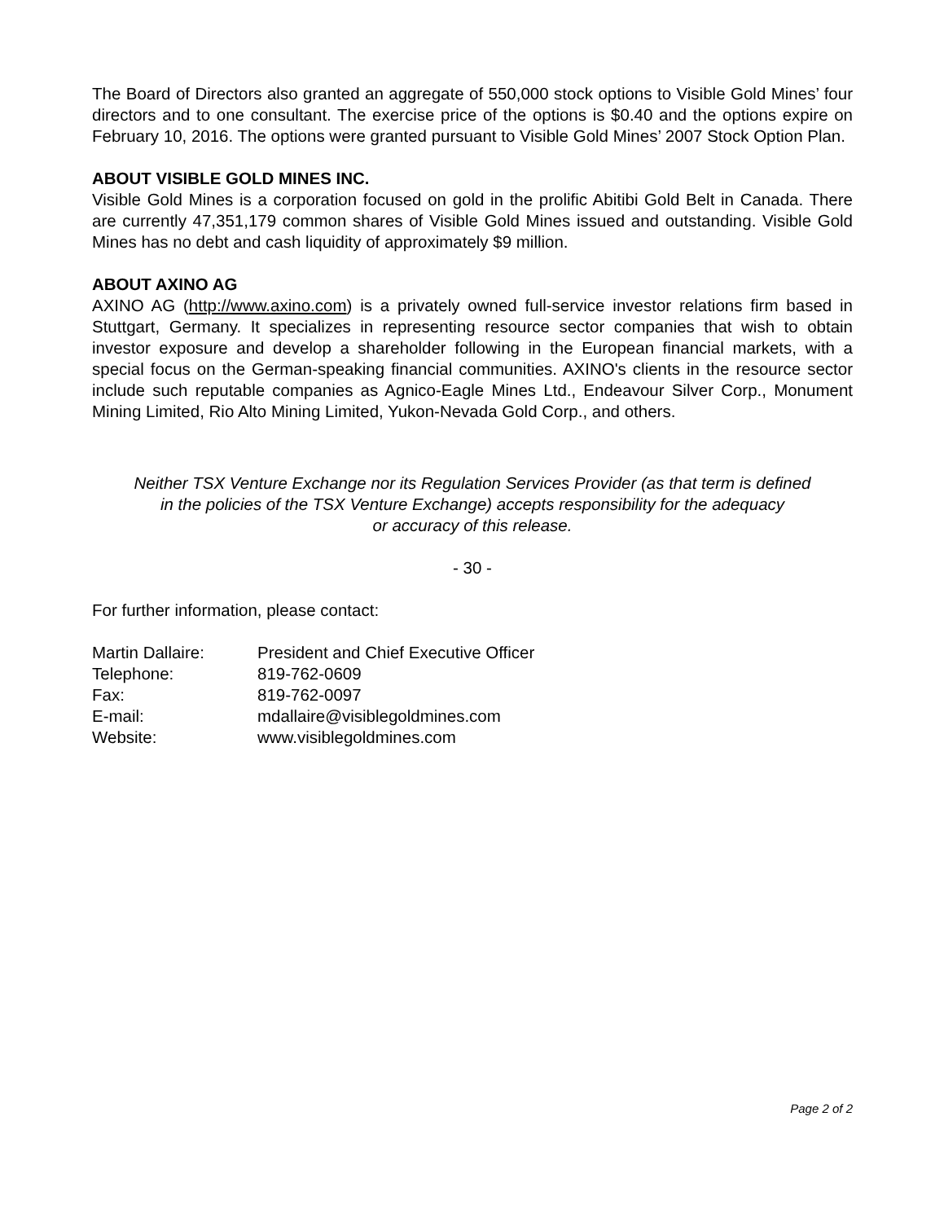The Board of Directors also granted an aggregate of 550,000 stock options to Visible Gold Mines’ four directors and to one consultant. The exercise price of the options is $0.40 and the options expire on February 10, 2016. The options were granted pursuant to Visible Gold Mines’ 2007 Stock Option Plan.
ABOUT VISIBLE GOLD MINES INC.
Visible Gold Mines is a corporation focused on gold in the prolific Abitibi Gold Belt in Canada. There are currently 47,351,179 common shares of Visible Gold Mines issued and outstanding. Visible Gold Mines has no debt and cash liquidity of approximately $9 million.
ABOUT AXINO AG
AXINO AG (http://www.axino.com) is a privately owned full-service investor relations firm based in Stuttgart, Germany. It specializes in representing resource sector companies that wish to obtain investor exposure and develop a shareholder following in the European financial markets, with a special focus on the German-speaking financial communities. AXINO's clients in the resource sector include such reputable companies as Agnico-Eagle Mines Ltd., Endeavour Silver Corp., Monument Mining Limited, Rio Alto Mining Limited, Yukon-Nevada Gold Corp., and others.
Neither TSX Venture Exchange nor its Regulation Services Provider (as that term is defined
in the policies of the TSX Venture Exchange) accepts responsibility for the adequacy
or accuracy of this release.
- 30 -
For further information, please contact:
| Martin Dallaire: | President and Chief Executive Officer |
| Telephone: | 819-762-0609 |
| Fax: | 819-762-0097 |
| E-mail: | mdallaire@visiblegoldmines.com |
| Website: | www.visiblegoldmines.com |
Page 2 of 2